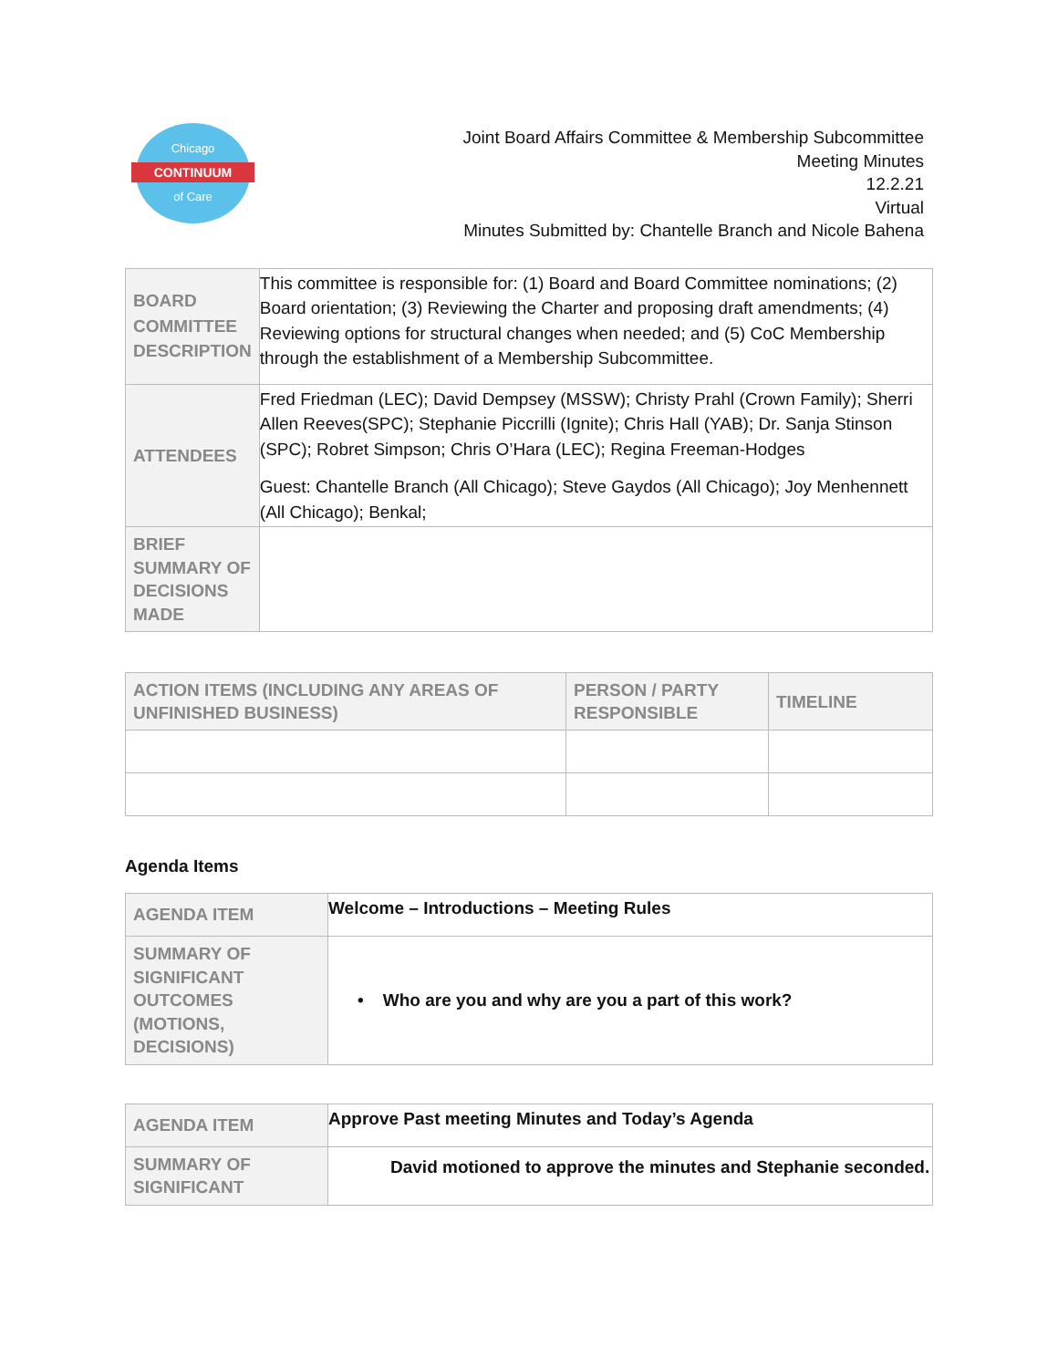Chicago
CONTINUUM
of Care
Joint Board Affairs Committee & Membership Subcommittee
Meeting Minutes
12.2.21
Virtual
Minutes Submitted by: Chantelle Branch and Nicole Bahena
| BOARD COMMITTEE DESCRIPTION | This committee is responsible for: (1) Board and Board Committee nominations; (2) Board orientation; (3) Reviewing the Charter and proposing draft amendments; (4) Reviewing options for structural changes when needed; and (5) CoC Membership through the establishment of a Membership Subcommittee. |
| ATTENDEES | Fred Friedman (LEC); David Dempsey (MSSW); Christy Prahl (Crown Family); Sherri Allen Reeves(SPC); Stephanie Piccrilli (Ignite); Chris Hall (YAB); Dr. Sanja Stinson (SPC); Robret Simpson; Chris O’Hara (LEC); Regina Freeman-Hodges Guest: Chantelle Branch (All Chicago); Steve Gaydos (All Chicago); Joy Menhennett (All Chicago); Benkal; |
| BRIEF SUMMARY OF DECISIONS MADE | |
| ACTION ITEMS (INCLUDING ANY AREAS OF UNFINISHED BUSINESS) | PERSON / PARTY RESPONSIBLE | TIMELINE |
| --- | --- | --- |
Agenda Items
| AGENDA ITEM | Welcome – Introductions – Meeting Rules |
| SUMMARY OF SIGNIFICANT OUTCOMES (MOTIONS, DECISIONS) | • Who are you and why are you a part of this work? |
| AGENDA ITEM | Approve Past meeting Minutes and Today’s Agenda |
| SUMMARY OF SIGNIFICANT | David motioned to approve the minutes and Stephanie seconded. |